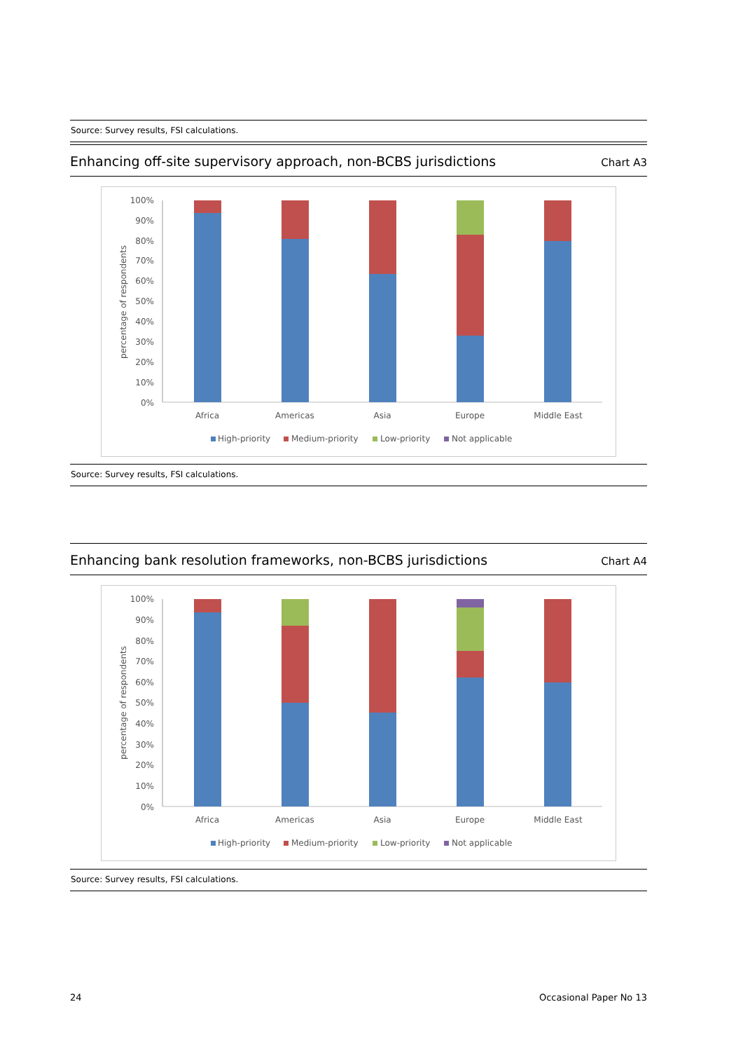Source: Survey results, FSI calculations.
Enhancing off-site supervisory approach, non-BCBS jurisdictions
Chart A3
100%
90%
80%
70%
60%
50%
40%
30%
20%
10%
0%
percentage of respondents
Africa
Americas
Asia
Europe
Middle East
High-priority
Medium-priority
Low-priority
Not applicable
Source: Survey results, FSI calculations.
Enhancing bank resolution frameworks, non-BCBS jurisdictions
Chart A4
100%
90%
80%
70%
60%
50%
40%
30%
20%
10%
0%
percentage of respondents
Africa
Americas
Asia
Europe
Middle East
High-priority
Medium-priority
Low-priority
Not applicable
Source: Survey results, FSI calculations.
24 Occasional Paper No 13